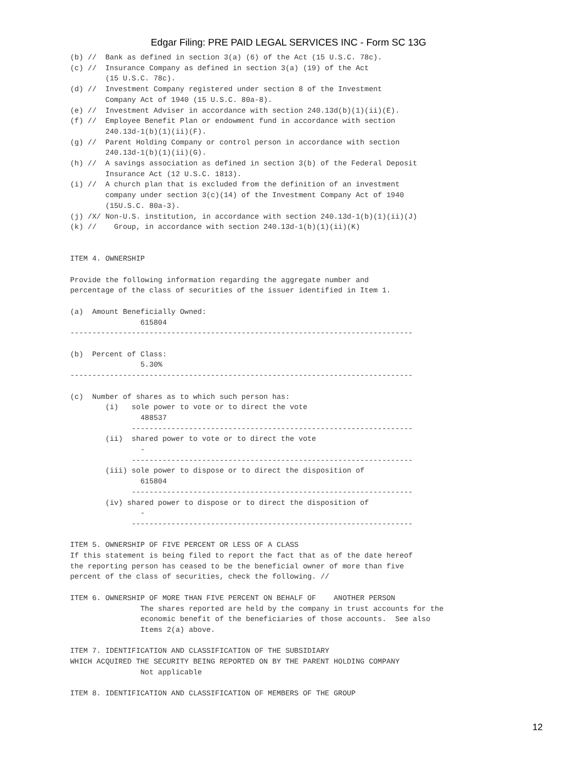Edgar Filing: PRE PAID LEGAL SERVICES INC - Form SC 13G
(b) //  Bank as defined in section 3(a) (6) of the Act (15 U.S.C. 78c).
(c) //  Insurance Company as defined in section 3(a) (19) of the Act
        (15 U.S.C. 78c).
(d) //  Investment Company registered under section 8 of the Investment
        Company Act of 1940 (15 U.S.C. 80a-8).
(e) //  Investment Adviser in accordance with section 240.13d(b)(1)(ii)(E).
(f) //  Employee Benefit Plan or endowment fund in accordance with section
        240.13d-1(b)(1)(ii)(F).
(g) //  Parent Holding Company or control person in accordance with section
        240.13d-1(b)(1)(ii)(G).
(h) //  A savings association as defined in section 3(b) of the Federal Deposit
        Insurance Act (12 U.S.C. 1813).
(i) //  A church plan that is excluded from the definition of an investment
        company under section 3(c)(14) of the Investment Company Act of 1940
        (15U.S.C. 80a-3).
(j) /X/ Non-U.S. institution, in accordance with section 240.13d-1(b)(1)(ii)(J)
(k) //    Group, in accordance with section 240.13d-1(b)(1)(ii)(K)


ITEM 4. OWNERSHIP

Provide the following information regarding the aggregate number and
percentage of the class of securities of the issuer identified in Item 1.

(a)  Amount Beneficially Owned:
                615804
------------------------------------------------------------------------------

(b)  Percent of Class:
                5.30%
------------------------------------------------------------------------------

(c)  Number of shares as to which such person has:
        (i)   sole power to vote or to direct the vote
                488537
              ----------------------------------------------------------------
        (ii)  shared power to vote or to direct the vote
                -
              ----------------------------------------------------------------
        (iii) sole power to dispose or to direct the disposition of
                615804
              ----------------------------------------------------------------
        (iv) shared power to dispose or to direct the disposition of
                -
              ----------------------------------------------------------------

ITEM 5. OWNERSHIP OF FIVE PERCENT OR LESS OF A CLASS
If this statement is being filed to report the fact that as of the date hereof
the reporting person has ceased to be the beneficial owner of more than five
percent of the class of securities, check the following. //

ITEM 6. OWNERSHIP OF MORE THAN FIVE PERCENT ON BEHALF OF    ANOTHER PERSON
                The shares reported are held by the company in trust accounts for the
                economic benefit of the beneficiaries of those accounts.  See also
                Items 2(a) above.

ITEM 7. IDENTIFICATION AND CLASSIFICATION OF THE SUBSIDIARY
WHICH ACQUIRED THE SECURITY BEING REPORTED ON BY THE PARENT HOLDING COMPANY
                Not applicable

ITEM 8. IDENTIFICATION AND CLASSIFICATION OF MEMBERS OF THE GROUP
12